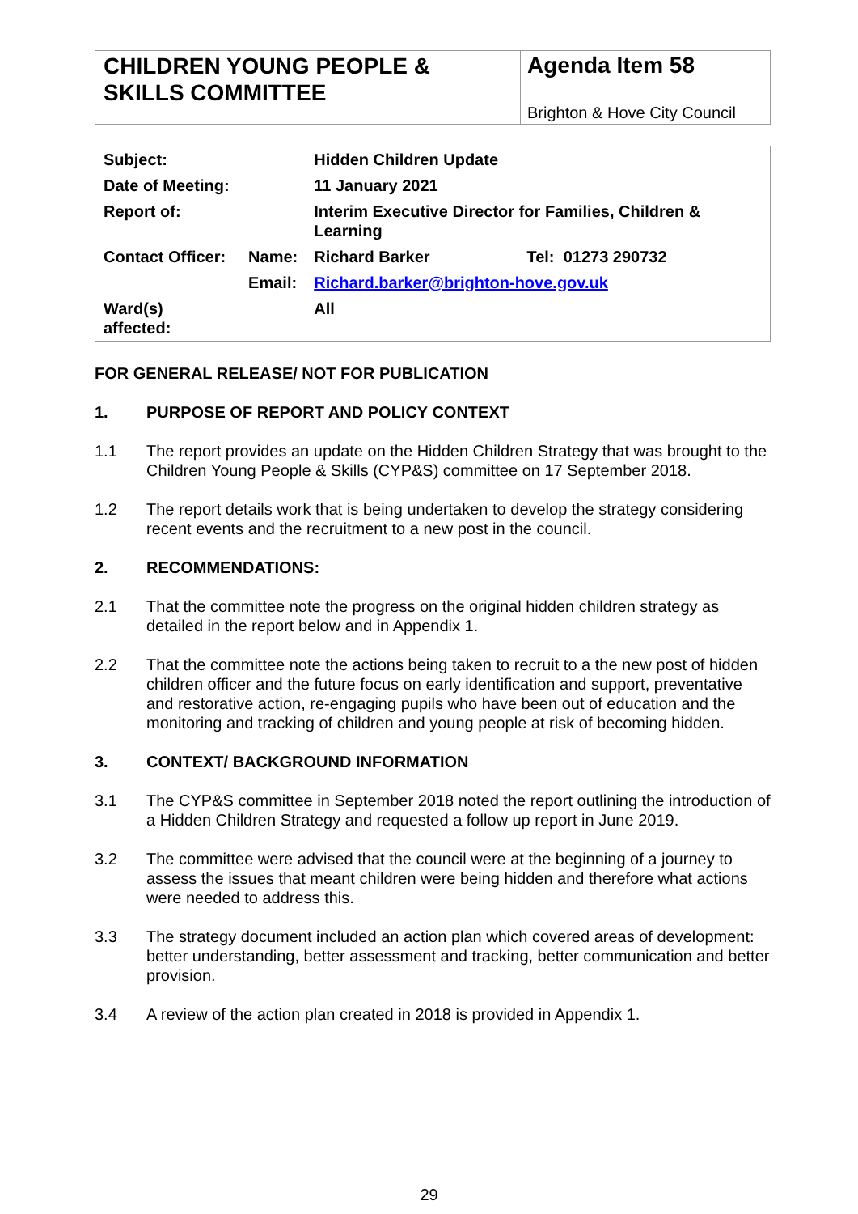CHILDREN YOUNG PEOPLE & SKILLS COMMITTEE
Agenda Item 58
Brighton & Hove City Council
| Subject: | | Hidden Children Update | |
| Date of Meeting: | | 11 January 2021 | |
| Report of: | | Interim Executive Director for Families, Children & Learning | |
| Contact Officer: | Name: | Richard Barker | Tel: 01273 290732 |
| | Email: | Richard.barker@brighton-hove.gov.uk | |
| Ward(s) affected: | | All | |
FOR GENERAL RELEASE/ NOT FOR PUBLICATION
1. PURPOSE OF REPORT AND POLICY CONTEXT
1.1 The report provides an update on the Hidden Children Strategy that was brought to the Children Young People & Skills (CYP&S) committee on 17 September 2018.
1.2 The report details work that is being undertaken to develop the strategy considering recent events and the recruitment to a new post in the council.
2. RECOMMENDATIONS:
2.1 That the committee note the progress on the original hidden children strategy as detailed in the report below and in Appendix 1.
2.2 That the committee note the actions being taken to recruit to a the new post of hidden children officer and the future focus on early identification and support, preventative and restorative action, re-engaging pupils who have been out of education and the monitoring and tracking of children and young people at risk of becoming hidden.
3. CONTEXT/ BACKGROUND INFORMATION
3.1 The CYP&S committee in September 2018 noted the report outlining the introduction of a Hidden Children Strategy and requested a follow up report in June 2019.
3.2 The committee were advised that the council were at the beginning of a journey to assess the issues that meant children were being hidden and therefore what actions were needed to address this.
3.3 The strategy document included an action plan which covered areas of development: better understanding, better assessment and tracking, better communication and better provision.
3.4 A review of the action plan created in 2018 is provided in Appendix 1.
29